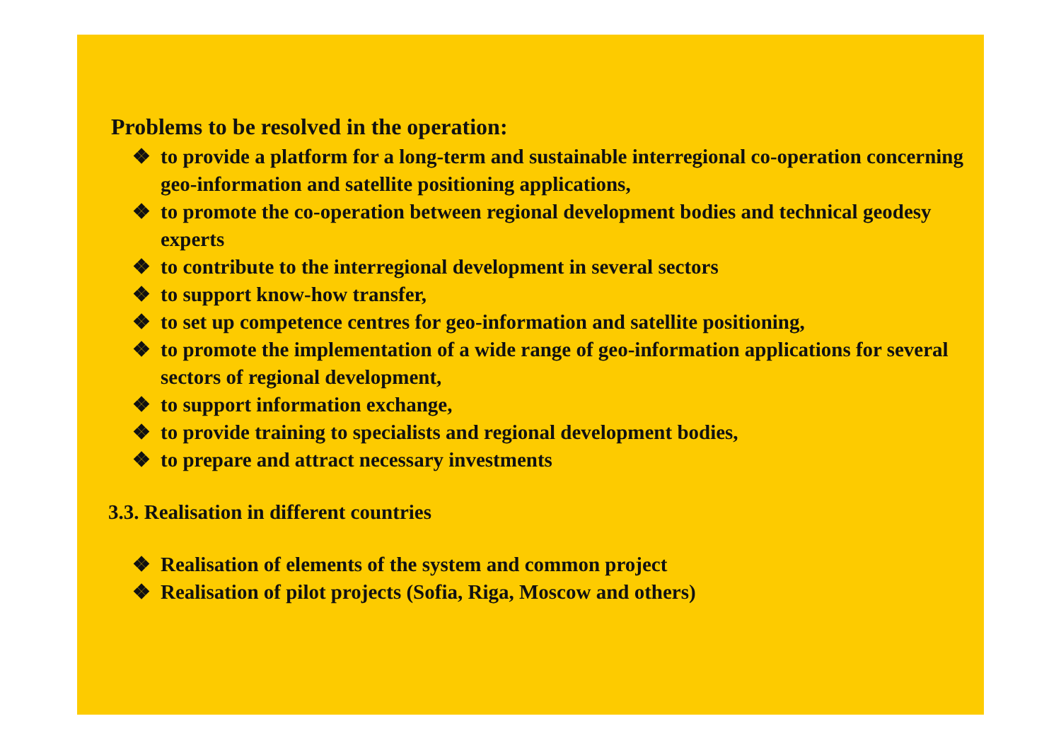Problems to be resolved in the operation:
❖ to provide a platform for a long-term and sustainable interregional co-operation concerning geo-information and satellite positioning applications,
❖ to promote the co-operation between regional development bodies and technical geodesy experts
❖ to contribute to the interregional development in several sectors
❖ to support know-how transfer,
❖ to set up competence centres for geo-information and satellite positioning,
❖ to promote the implementation of a wide range of geo-information applications for several sectors of regional development,
❖ to support information exchange,
❖ to provide training to specialists and regional development bodies,
❖ to prepare and attract necessary investments
3.3. Realisation in different countries
❖ Realisation of elements of the system and common project
❖ Realisation of pilot projects (Sofia, Riga, Moscow and others)